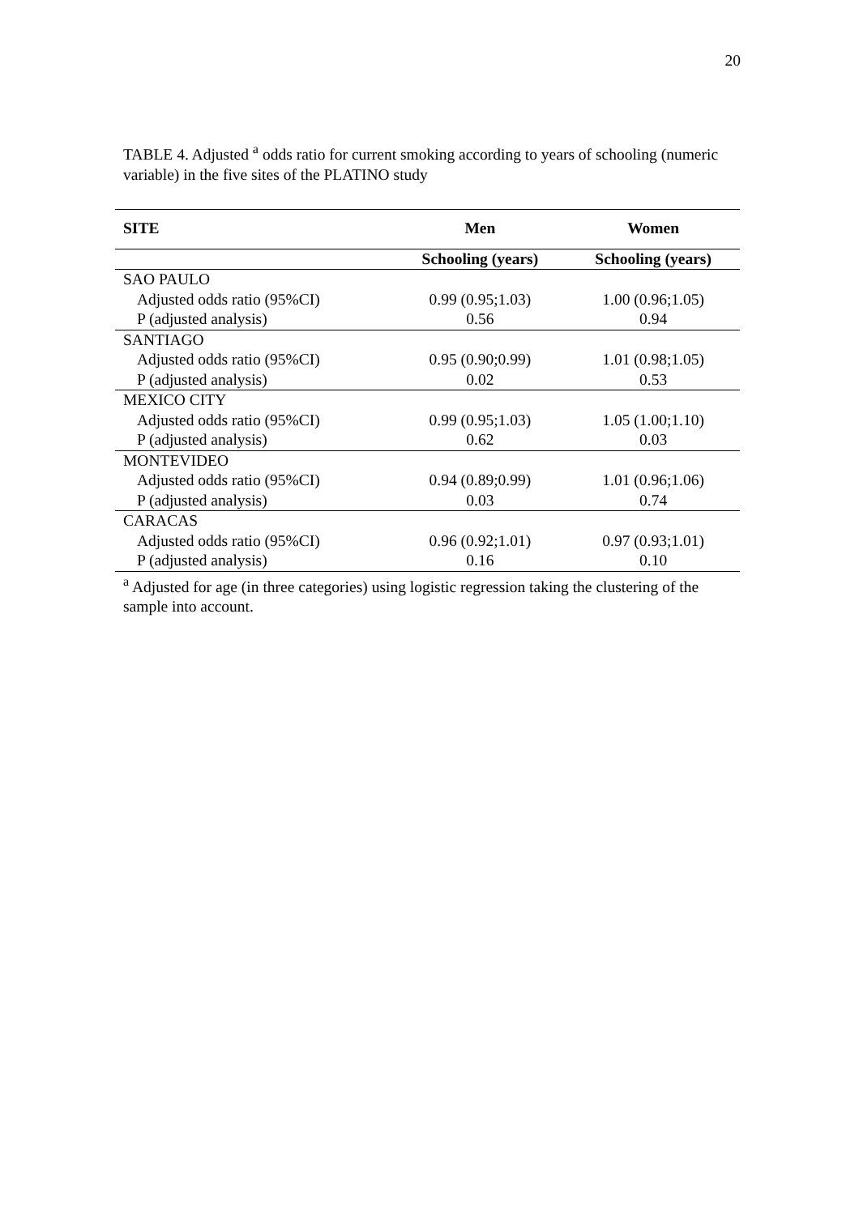20
TABLE 4. Adjusted <sup>a</sup> odds ratio for current smoking according to years of schooling (numeric variable) in the five sites of the PLATINO study
| SITE | Men | Women |
| --- | --- | --- |
| | Schooling (years) | Schooling (years) |
| SAO PAULO | | |
| Adjusted odds ratio (95%CI) | 0.99 (0.95;1.03) | 1.00 (0.96;1.05) |
| P (adjusted analysis) | 0.56 | 0.94 |
| SANTIAGO | | |
| Adjusted odds ratio (95%CI) | 0.95 (0.90;0.99) | 1.01 (0.98;1.05) |
| P (adjusted analysis) | 0.02 | 0.53 |
| MEXICO CITY | | |
| Adjusted odds ratio (95%CI) | 0.99 (0.95;1.03) | 1.05 (1.00;1.10) |
| P (adjusted analysis) | 0.62 | 0.03 |
| MONTEVIDEO | | |
| Adjusted odds ratio (95%CI) | 0.94 (0.89;0.99) | 1.01 (0.96;1.06) |
| P (adjusted analysis) | 0.03 | 0.74 |
| CARACAS | | |
| Adjusted odds ratio (95%CI) | 0.96 (0.92;1.01) | 0.97 (0.93;1.01) |
| P (adjusted analysis) | 0.16 | 0.10 |
<sup>a</sup> Adjusted for age (in three categories) using logistic regression taking the clustering of the sample into account.